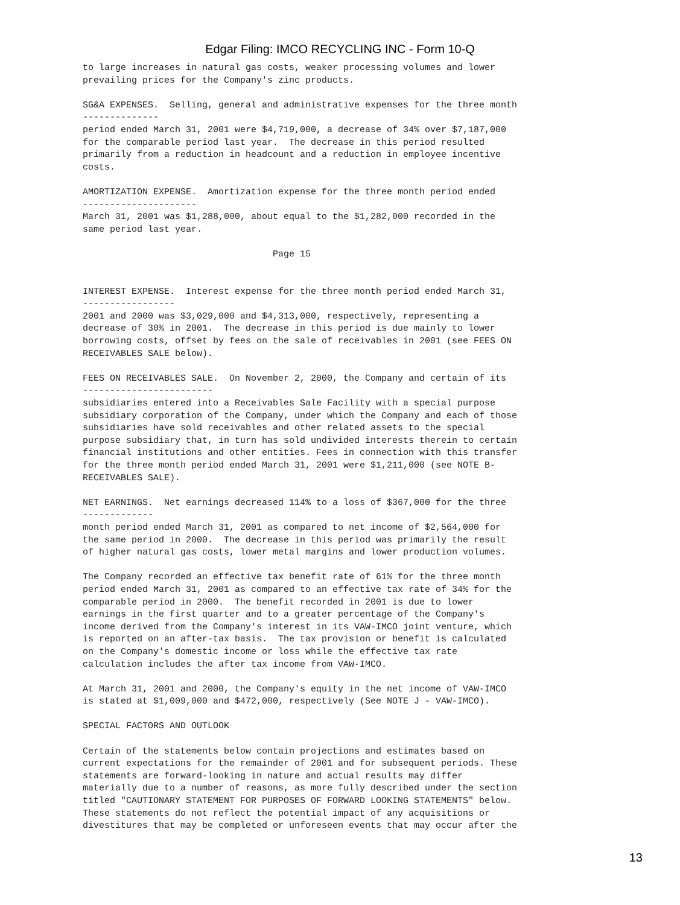Edgar Filing: IMCO RECYCLING INC - Form 10-Q
to large increases in natural gas costs, weaker processing volumes and lower
prevailing prices for the Company's zinc products.

SG&A EXPENSES.  Selling, general and administrative expenses for the three month
--------------
period ended March 31, 2001 were $4,719,000, a decrease of 34% over $7,187,000
for the comparable period last year.  The decrease in this period resulted
primarily from a reduction in headcount and a reduction in employee incentive
costs.

AMORTIZATION EXPENSE.  Amortization expense for the three month period ended
---------------------
March 31, 2001 was $1,288,000, about equal to the $1,282,000 recorded in the
same period last year.

                                   Page 15


INTEREST EXPENSE.  Interest expense for the three month period ended March 31,
-----------------
2001 and 2000 was $3,029,000 and $4,313,000, respectively, representing a
decrease of 30% in 2001.  The decrease in this period is due mainly to lower
borrowing costs, offset by fees on the sale of receivables in 2001 (see FEES ON
RECEIVABLES SALE below).

FEES ON RECEIVABLES SALE.  On November 2, 2000, the Company and certain of its
------------------------
subsidiaries entered into a Receivables Sale Facility with a special purpose
subsidiary corporation of the Company, under which the Company and each of those
subsidiaries have sold receivables and other related assets to the special
purpose subsidiary that, in turn has sold undivided interests therein to certain
financial institutions and other entities. Fees in connection with this transfer
for the three month period ended March 31, 2001 were $1,211,000 (see NOTE B-
RECEIVABLES SALE).

NET EARNINGS.  Net earnings decreased 114% to a loss of $367,000 for the three
-------------
month period ended March 31, 2001 as compared to net income of $2,564,000 for
the same period in 2000.  The decrease in this period was primarily the result
of higher natural gas costs, lower metal margins and lower production volumes.

The Company recorded an effective tax benefit rate of 61% for the three month
period ended March 31, 2001 as compared to an effective tax rate of 34% for the
comparable period in 2000.  The benefit recorded in 2001 is due to lower
earnings in the first quarter and to a greater percentage of the Company's
income derived from the Company's interest in its VAW-IMCO joint venture, which
is reported on an after-tax basis.  The tax provision or benefit is calculated
on the Company's domestic income or loss while the effective tax rate
calculation includes the after tax income from VAW-IMCO.

At March 31, 2001 and 2000, the Company's equity in the net income of VAW-IMCO
is stated at $1,009,000 and $472,000, respectively (See NOTE J - VAW-IMCO).

SPECIAL FACTORS AND OUTLOOK

Certain of the statements below contain projections and estimates based on
current expectations for the remainder of 2001 and for subsequent periods. These
statements are forward-looking in nature and actual results may differ
materially due to a number of reasons, as more fully described under the section
titled "CAUTIONARY STATEMENT FOR PURPOSES OF FORWARD LOOKING STATEMENTS" below.
These statements do not reflect the potential impact of any acquisitions or
divestitures that may be completed or unforeseen events that may occur after the
13